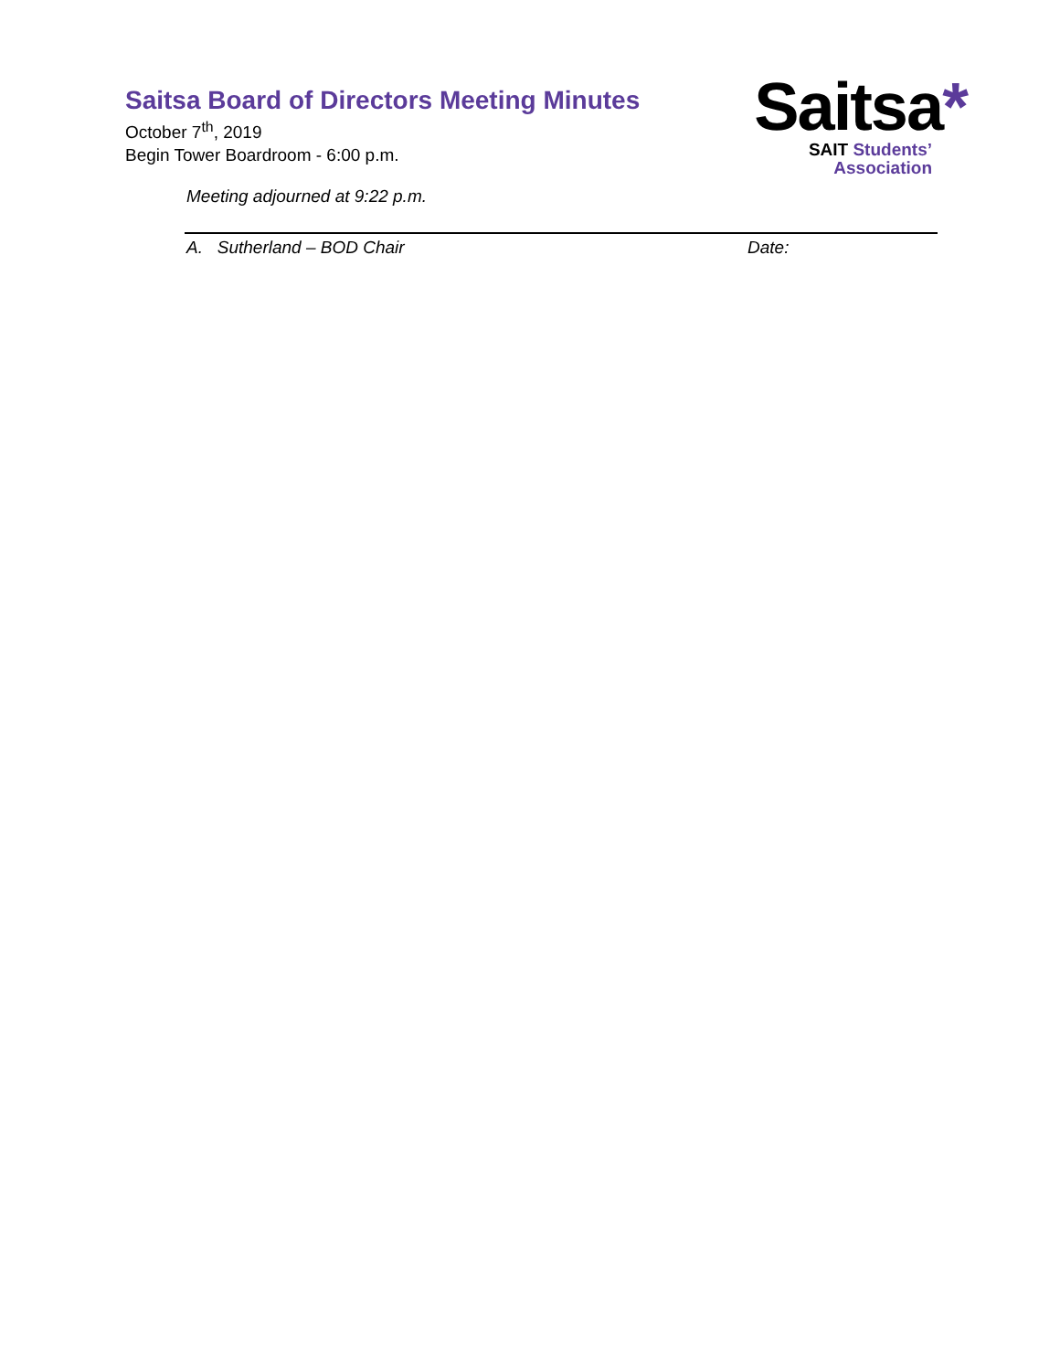Saitsa Board of Directors Meeting Minutes
October 7<sup>th</sup>, 2019
Begin Tower Boardroom - 6:00 p.m.
Saitsa*
SAIT Students’
Association
Meeting adjourned at 9:22 p.m.
A. Sutherland – BOD Chair Date: